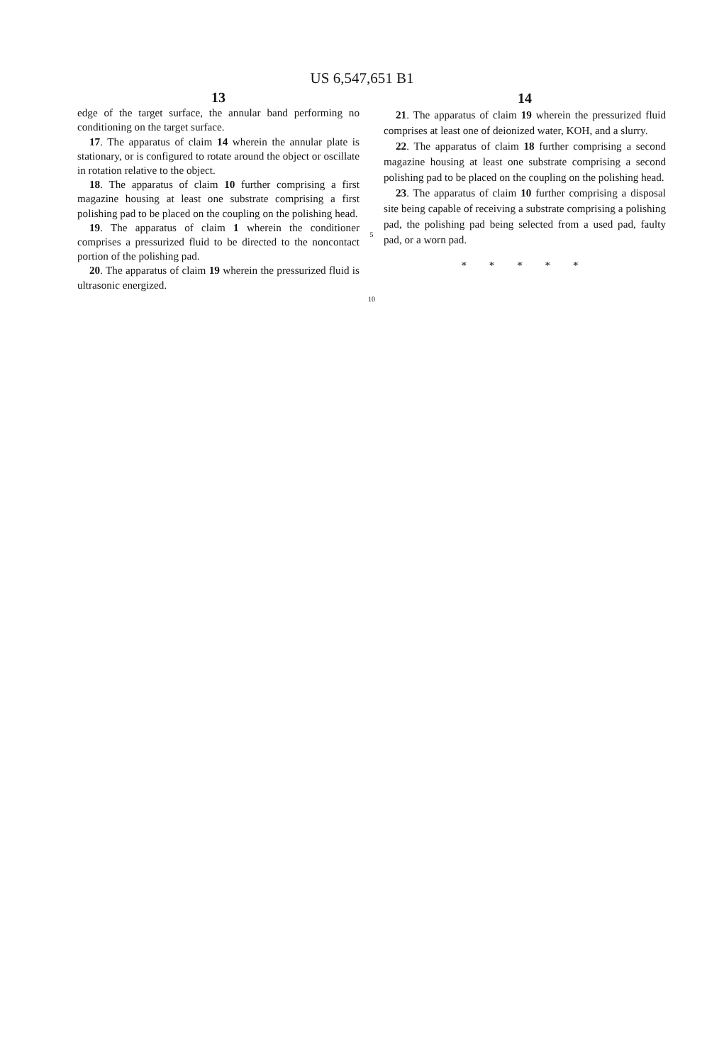US 6,547,651 B1
13
edge of the target surface, the annular band performing no conditioning on the target surface.
17. The apparatus of claim 14 wherein the annular plate is stationary, or is configured to rotate around the object or oscillate in rotation relative to the object.
18. The apparatus of claim 10 further comprising a first magazine housing at least one substrate comprising a first polishing pad to be placed on the coupling on the polishing head.
19. The apparatus of claim 1 wherein the conditioner comprises a pressurized fluid to be directed to the noncontact portion of the polishing pad.
20. The apparatus of claim 19 wherein the pressurized fluid is ultrasonic energized.
5
10
14
21. The apparatus of claim 19 wherein the pressurized fluid comprises at least one of deionized water, KOH, and a slurry.
22. The apparatus of claim 18 further comprising a second magazine housing at least one substrate comprising a second polishing pad to be placed on the coupling on the polishing head.
23. The apparatus of claim 10 further comprising a disposal site being capable of receiving a substrate comprising a polishing pad, the polishing pad being selected from a used pad, faulty pad, or a worn pad.
* * * * *